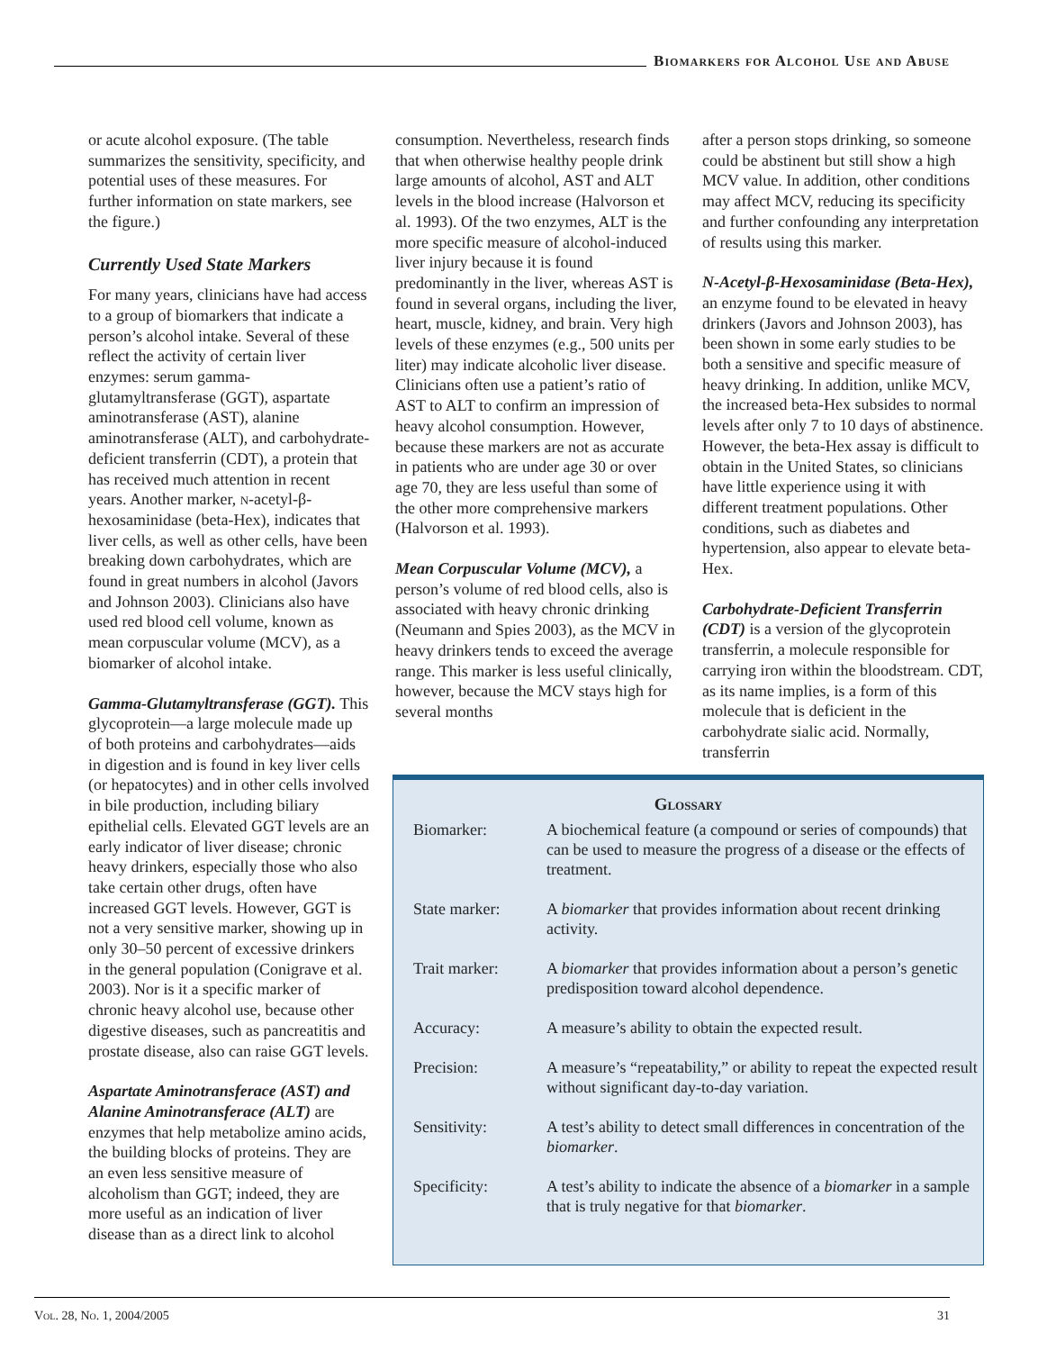Biomarkers for Alcohol Use and Abuse
or acute alcohol exposure. (The table summarizes the sensitivity, specificity, and potential uses of these measures. For further information on state markers, see the figure.)
Currently Used State Markers
For many years, clinicians have had access to a group of biomarkers that indicate a person’s alcohol intake. Several of these reflect the activity of certain liver enzymes: serum gamma-glutamyltransferase (GGT), aspartate aminotransferase (AST), alanine aminotransferase (ALT), and carbohydrate-deficient transferrin (CDT), a protein that has received much attention in recent years. Another marker, n-acetyl-β-hexosaminidase (beta-Hex), indicates that liver cells, as well as other cells, have been breaking down carbohydrates, which are found in great numbers in alcohol (Javors and Johnson 2003). Clinicians also have used red blood cell volume, known as mean corpuscular volume (MCV), as a biomarker of alcohol intake.
Gamma-Glutamyltransferase (GGT). This glycoprotein—a large molecule made up of both proteins and carbohydrates—aids in digestion and is found in key liver cells (or hepatocytes) and in other cells involved in bile production, including biliary epithelial cells. Elevated GGT levels are an early indicator of liver disease; chronic heavy drinkers, especially those who also take certain other drugs, often have increased GGT levels. However, GGT is not a very sensitive marker, showing up in only 30–50 percent of excessive drinkers in the general population (Conigrave et al. 2003). Nor is it a specific marker of chronic heavy alcohol use, because other digestive diseases, such as pancreatitis and prostate disease, also can raise GGT levels.
Aspartate Aminotransferace (AST) and Alanine Aminotransferace (ALT) are enzymes that help metabolize amino acids, the building blocks of proteins. They are an even less sensitive measure of alcoholism than GGT; indeed, they are more useful as an indication of liver disease than as a direct link to alcohol
consumption. Nevertheless, research finds that when otherwise healthy people drink large amounts of alcohol, AST and ALT levels in the blood increase (Halvorson et al. 1993). Of the two enzymes, ALT is the more specific measure of alcohol-induced liver injury because it is found predominantly in the liver, whereas AST is found in several organs, including the liver, heart, muscle, kidney, and brain. Very high levels of these enzymes (e.g., 500 units per liter) may indicate alcoholic liver disease. Clinicians often use a patient’s ratio of AST to ALT to confirm an impression of heavy alcohol consumption. However, because these markers are not as accurate in patients who are under age 30 or over age 70, they are less useful than some of the other more comprehensive markers (Halvorson et al. 1993).
Mean Corpuscular Volume (MCV), a person’s volume of red blood cells, also is associated with heavy chronic drinking (Neumann and Spies 2003), as the MCV in heavy drinkers tends to exceed the average range. This marker is less useful clinically, however, because the MCV stays high for several months
after a person stops drinking, so someone could be abstinent but still show a high MCV value. In addition, other conditions may affect MCV, reducing its specificity and further confounding any interpretation of results using this marker.
N-Acetyl-β-Hexosaminidase (Beta-Hex), an enzyme found to be elevated in heavy drinkers (Javors and Johnson 2003), has been shown in some early studies to be both a sensitive and specific measure of heavy drinking. In addition, unlike MCV, the increased beta-Hex subsides to normal levels after only 7 to 10 days of abstinence. However, the beta-Hex assay is difficult to obtain in the United States, so clinicians have little experience using it with different treatment populations. Other conditions, such as diabetes and hypertension, also appear to elevate beta-Hex.
Carbohydrate-Deficient Transferrin (CDT) is a version of the glycoprotein transferrin, a molecule responsible for carrying iron within the bloodstream. CDT, as its name implies, is a form of this molecule that is deficient in the carbohydrate sialic acid. Normally, transferrin
Glossary
| Biomarker: | A biochemical feature (a compound or series of compounds) that can be used to measure the progress of a disease or the effects of treatment. |
| State marker: | A biomarker that provides information about recent drinking activity. |
| Trait marker: | A biomarker that provides information about a person’s genetic predisposition toward alcohol dependence. |
| Accuracy: | A measure’s ability to obtain the expected result. |
| Precision: | A measure’s “repeatability,” or ability to repeat the expected result without significant day-to-day variation. |
| Sensitivity: | A test’s ability to detect small differences in concentration of the biomarker . |
| Specificity: | A test’s ability to indicate the absence of a biomarker in a sample that is truly negative for that biomarker . |
Vol. 28, No. 1, 2004/2005 31